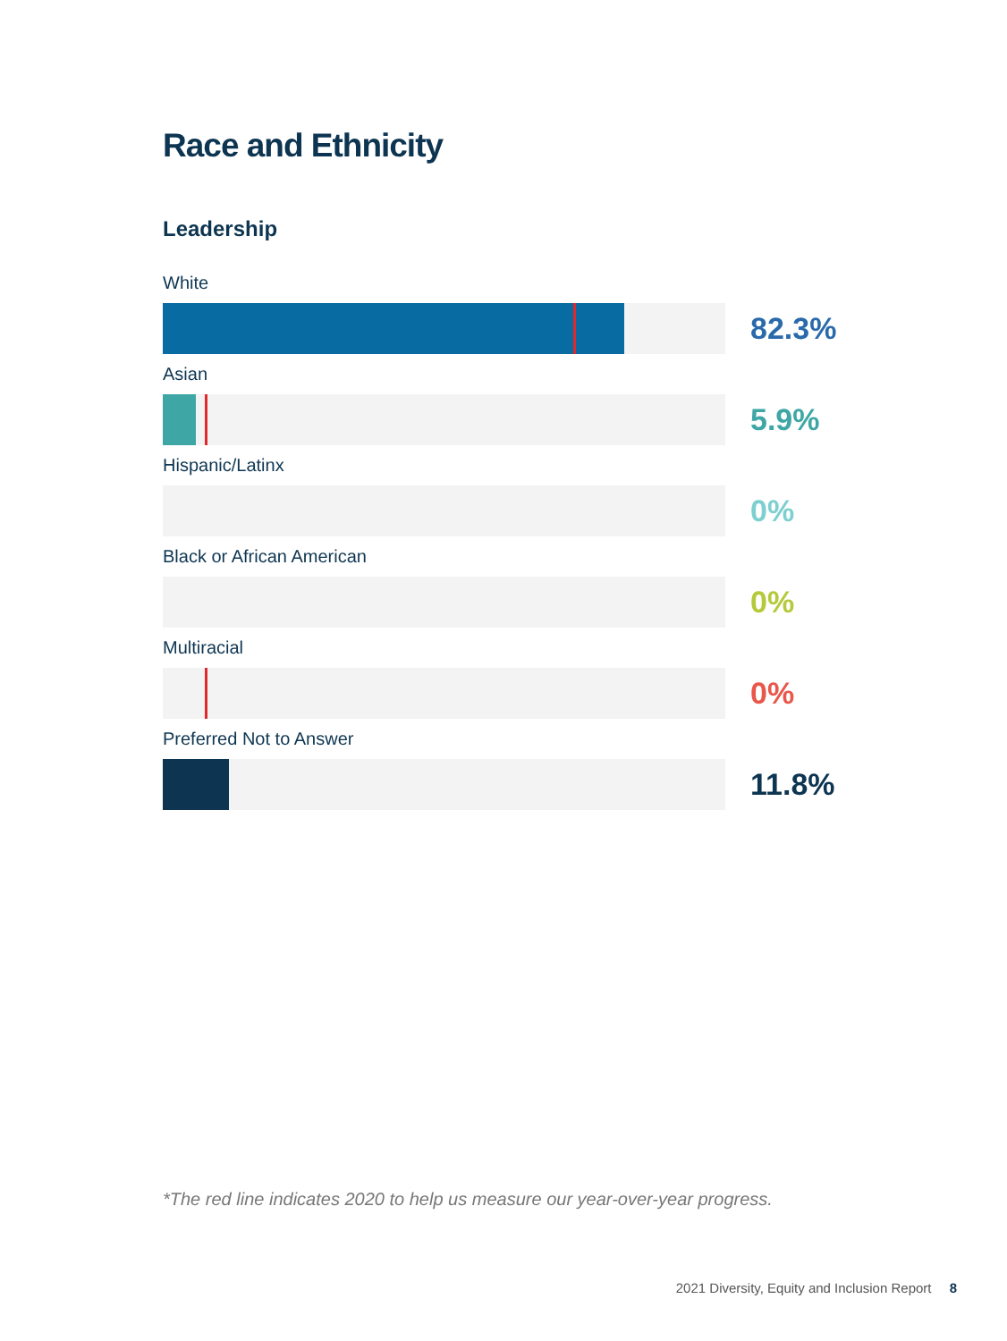Race and Ethnicity
Leadership
White
82.3%
Asian
5.9%
Hispanic/Latinx
0%
Black or African American
0%
Multiracial
0%
Preferred Not to Answer
11.8%
*The red line indicates 2020 to help us measure our year-over-year progress.
2021 Diversity, Equity and Inclusion Report 8